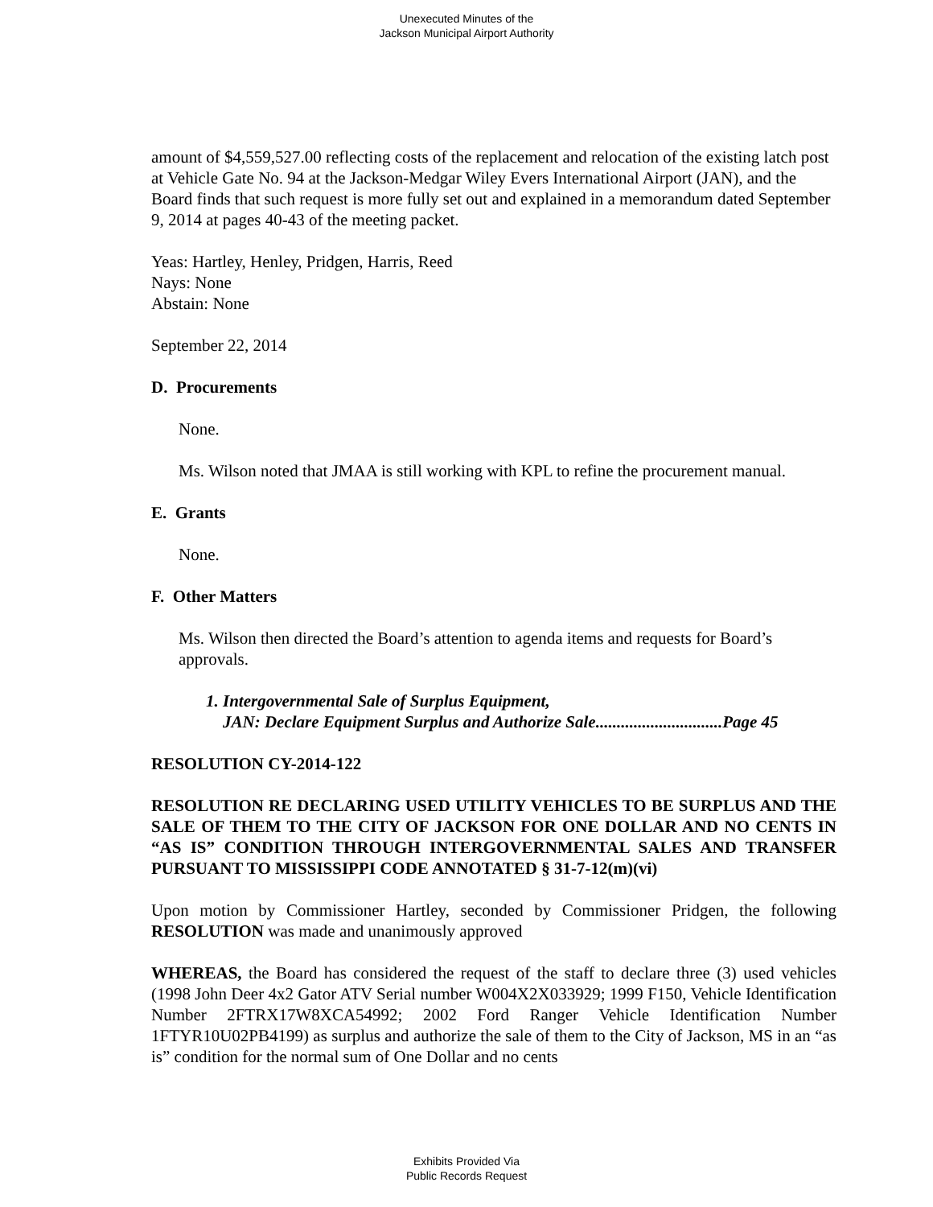Unexecuted Minutes of the
Jackson Municipal Airport Authority
amount of $4,559,527.00 reflecting costs of the replacement and relocation of the existing latch post at Vehicle Gate No. 94 at the Jackson-Medgar Wiley Evers International Airport (JAN), and the Board finds that such request is more fully set out and explained in a memorandum dated September 9, 2014 at pages 40-43 of the meeting packet.
Yeas: Hartley, Henley, Pridgen, Harris, Reed
Nays: None
Abstain: None
September 22, 2014
D. Procurements
None.
Ms. Wilson noted that JMAA is still working with KPL to refine the procurement manual.
E. Grants
None.
F. Other Matters
Ms. Wilson then directed the Board’s attention to agenda items and requests for Board’s approvals.
1. Intergovernmental Sale of Surplus Equipment,
JAN: Declare Equipment Surplus and Authorize Sale..............................Page 45
RESOLUTION CY-2014-122
RESOLUTION RE DECLARING USED UTILITY VEHICLES TO BE SURPLUS AND THE SALE OF THEM TO THE CITY OF JACKSON FOR ONE DOLLAR AND NO CENTS IN “AS IS” CONDITION THROUGH INTERGOVERNMENTAL SALES AND TRANSFER PURSUANT TO MISSISSIPPI CODE ANNOTATED § 31-7-12(m)(vi)
Upon motion by Commissioner Hartley, seconded by Commissioner Pridgen, the following RESOLUTION was made and unanimously approved
WHEREAS, the Board has considered the request of the staff to declare three (3) used vehicles (1998 John Deer 4x2 Gator ATV Serial number W004X2X033929; 1999 F150, Vehicle Identification Number 2FTRX17W8XCA54992; 2002 Ford Ranger Vehicle Identification Number 1FTYR10U02PB4199) as surplus and authorize the sale of them to the City of Jackson, MS in an “as is” condition for the normal sum of One Dollar and no cents
Exhibits Provided Via
Public Records Request